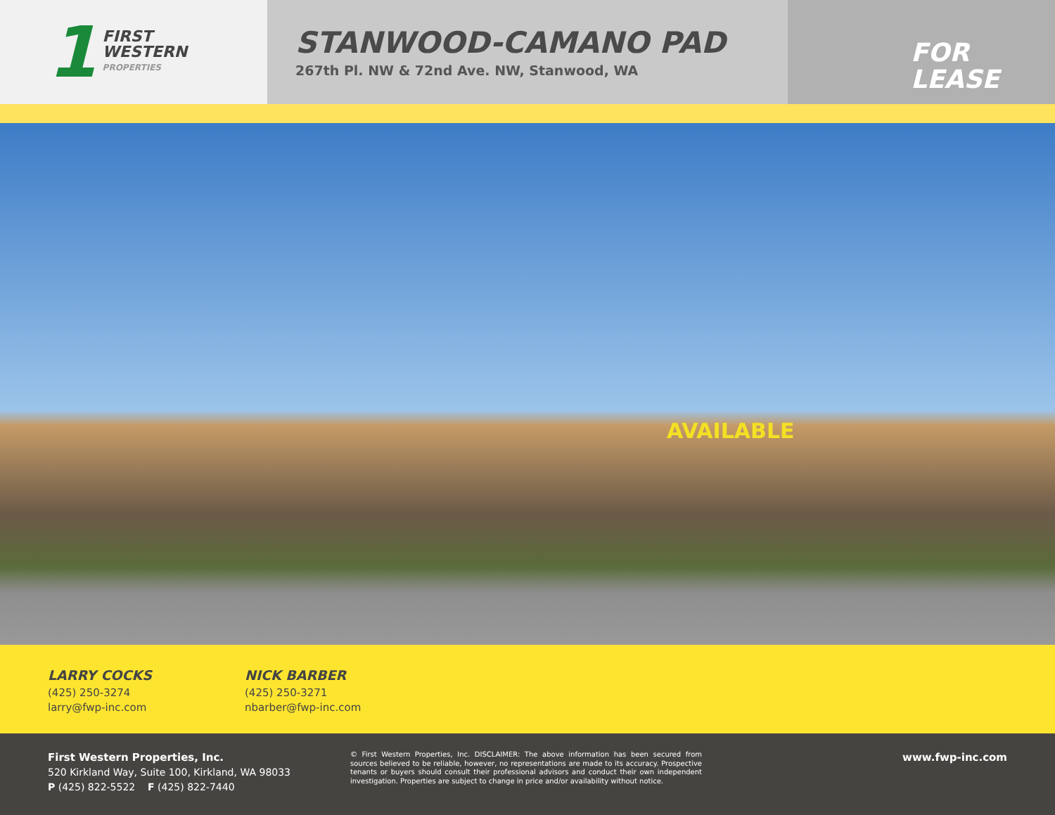1
FIRST
WESTERN
PROPERTIES
STANWOOD-CAMANO PAD
267th Pl. NW & 72nd Ave. NW, Stanwood, WA
FOR
LEASE
AVAILABLE
LARRY COCKS
(425) 250-3274
larry@fwp-inc.com
NICK BARBER
(425) 250-3271
nbarber@fwp-inc.com
First Western Properties, Inc.
520 Kirkland Way, Suite 100, Kirkland, WA 98033
P (425) 822-5522 F (425) 822-7440
© First Western Properties, Inc. DISCLAIMER: The above information has been secured from sources believed to be reliable, however, no representations are made to its accuracy. Prospective tenants or buyers should consult their professional advisors and conduct their own independent investigation. Properties are subject to change in price and/or availability without notice.
www.fwp-inc.com